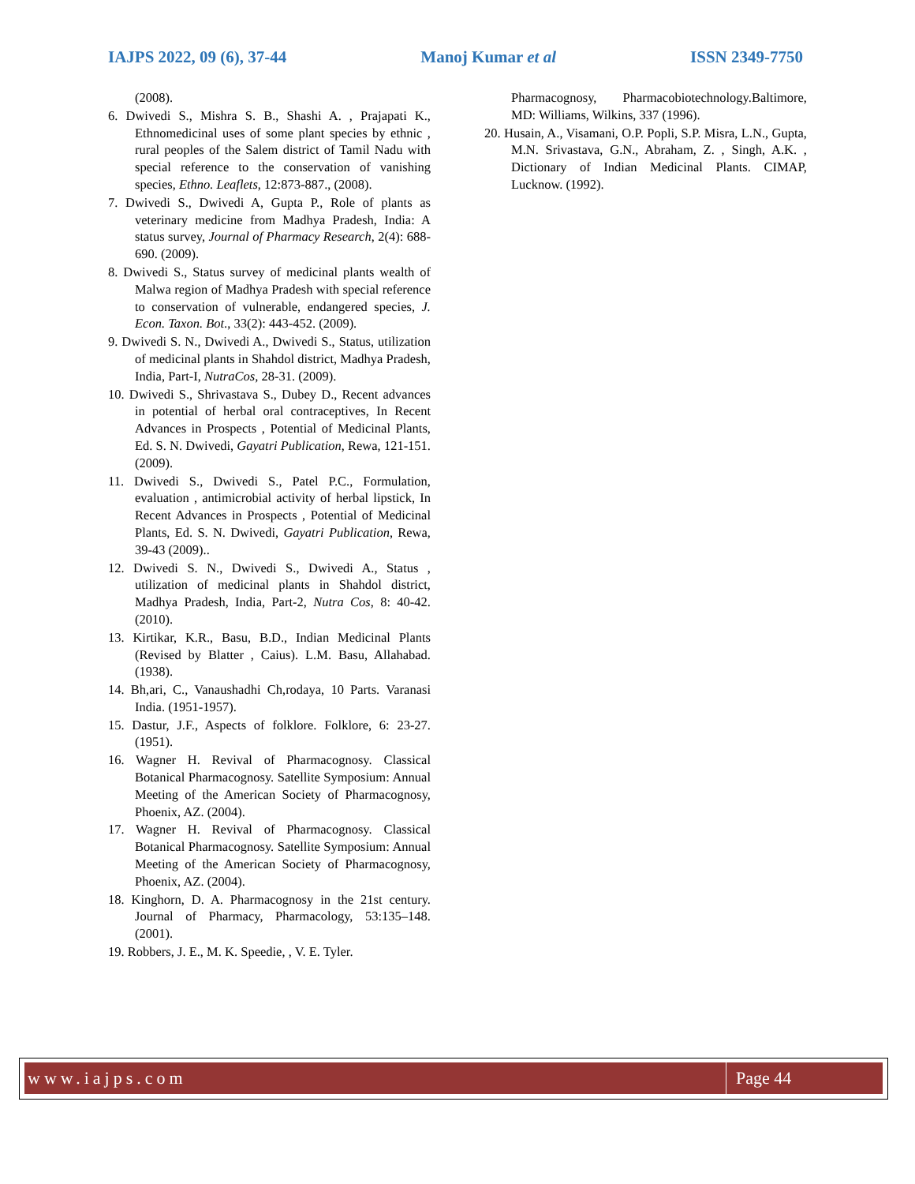IAJPS 2022, 09 (6), 37-44 Manoj Kumar et al ISSN 2349-7750
(2008).
6. Dwivedi S., Mishra S. B., Shashi A. , Prajapati K., Ethnomedicinal uses of some plant species by ethnic , rural peoples of the Salem district of Tamil Nadu with special reference to the conservation of vanishing species, Ethno. Leaflets, 12:873-887., (2008).
7. Dwivedi S., Dwivedi A, Gupta P., Role of plants as veterinary medicine from Madhya Pradesh, India: A status survey, Journal of Pharmacy Research, 2(4): 688-690. (2009).
8. Dwivedi S., Status survey of medicinal plants wealth of Malwa region of Madhya Pradesh with special reference to conservation of vulnerable, endangered species, J. Econ. Taxon. Bot., 33(2): 443-452. (2009).
9. Dwivedi S. N., Dwivedi A., Dwivedi S., Status, utilization of medicinal plants in Shahdol district, Madhya Pradesh, India, Part-I, NutraCos, 28-31. (2009).
10. Dwivedi S., Shrivastava S., Dubey D., Recent advances in potential of herbal oral contraceptives, In Recent Advances in Prospects , Potential of Medicinal Plants, Ed. S. N. Dwivedi, Gayatri Publication, Rewa, 121-151. (2009).
11. Dwivedi S., Dwivedi S., Patel P.C., Formulation, evaluation , antimicrobial activity of herbal lipstick, In Recent Advances in Prospects , Potential of Medicinal Plants, Ed. S. N. Dwivedi, Gayatri Publication, Rewa, 39-43 (2009)..
12. Dwivedi S. N., Dwivedi S., Dwivedi A., Status , utilization of medicinal plants in Shahdol district, Madhya Pradesh, India, Part-2, Nutra Cos, 8: 40-42. (2010).
13. Kirtikar, K.R., Basu, B.D., Indian Medicinal Plants (Revised by Blatter , Caius). L.M. Basu, Allahabad. (1938).
14. Bh,ari, C., Vanaushadhi Ch,rodaya, 10 Parts. Varanasi India. (1951-1957).
15. Dastur, J.F., Aspects of folklore. Folklore, 6: 23-27. (1951).
16. Wagner H. Revival of Pharmacognosy. Classical Botanical Pharmacognosy. Satellite Symposium: Annual Meeting of the American Society of Pharmacognosy, Phoenix, AZ. (2004).
17. Wagner H. Revival of Pharmacognosy. Classical Botanical Pharmacognosy. Satellite Symposium: Annual Meeting of the American Society of Pharmacognosy, Phoenix, AZ. (2004).
18. Kinghorn, D. A. Pharmacognosy in the 21st century. Journal of Pharmacy, Pharmacology, 53:135–148. (2001).
19. Robbers, J. E., M. K. Speedie, , V. E. Tyler.
Pharmacognosy, Pharmacobiotechnology.Baltimore, MD: Williams, Wilkins, 337 (1996).
20. Husain, A., Visamani, O.P. Popli, S.P. Misra, L.N., Gupta, M.N. Srivastava, G.N., Abraham, Z. , Singh, A.K. , Dictionary of Indian Medicinal Plants. CIMAP, Lucknow. (1992).
www.iajps.com Page 44